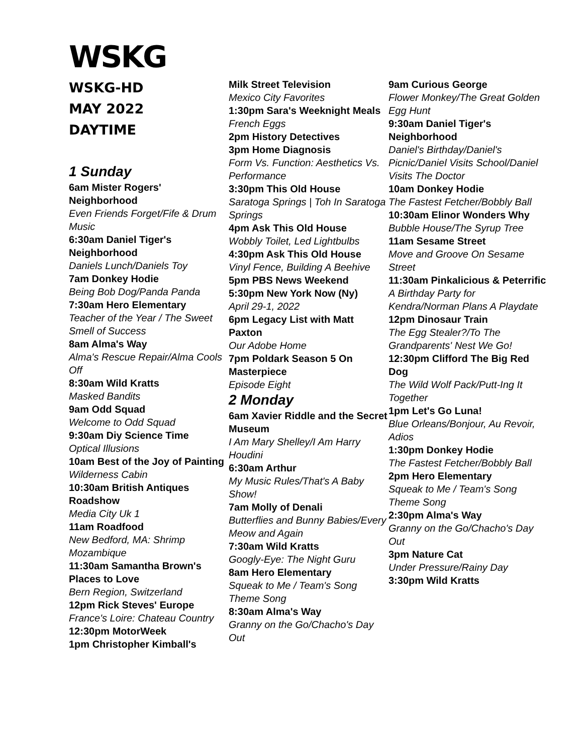WSKG
WSKG-HD
MAY 2022
DAYTIME
1 Sunday
6am Mister Rogers' Neighborhood
Even Friends Forget/Fife & Drum Music
6:30am Daniel Tiger's Neighborhood
Daniels Lunch/Daniels Toy
7am Donkey Hodie
Being Bob Dog/Panda Panda
7:30am Hero Elementary
Teacher of the Year / The Sweet Smell of Success
8am Alma's Way
Alma's Rescue Repair/Alma Cools Off
8:30am Wild Kratts
Masked Bandits
9am Odd Squad
Welcome to Odd Squad
9:30am Diy Science Time
Optical Illusions
10am Best of the Joy of Painting
Wilderness Cabin
10:30am British Antiques Roadshow
Media City Uk 1
11am Roadfood
New Bedford, MA: Shrimp Mozambique
11:30am Samantha Brown's Places to Love
Bern Region, Switzerland
12pm Rick Steves' Europe
France's Loire: Chateau Country
12:30pm MotorWeek
1pm Christopher Kimball's
Milk Street Television
Mexico City Favorites
1:30pm Sara's Weeknight Meals
French Eggs
2pm History Detectives
3pm Home Diagnosis
Form Vs. Function: Aesthetics Vs. Performance
3:30pm This Old House
Saratoga Springs | Toh In Saratoga Springs
4pm Ask This Old House
Wobbly Toilet, Led Lightbulbs
4:30pm Ask This Old House
Vinyl Fence, Building A Beehive
5pm PBS News Weekend
5:30pm New York Now (Ny)
April 29-1, 2022
6pm Legacy List with Matt Paxton
Our Adobe Home
7pm Poldark Season 5 On Masterpiece
Episode Eight
2 Monday
6am Xavier Riddle and the Secret Museum
I Am Mary Shelley/I Am Harry Houdini
6:30am Arthur
My Music Rules/That's A Baby Show!
7am Molly of Denali
Butterflies and Bunny Babies/Every Meow and Again
7:30am Wild Kratts
Googly-Eye: The Night Guru
8am Hero Elementary
Squeak to Me / Team's Song Theme Song
8:30am Alma's Way
Granny on the Go/Chacho's Day Out
9am Curious George
Flower Monkey/The Great Golden Egg Hunt
9:30am Daniel Tiger's Neighborhood
Daniel's Birthday/Daniel's Picnic/Daniel Visits School/Daniel Visits The Doctor
10am Donkey Hodie
The Fastest Fetcher/Bobbly Ball
10:30am Elinor Wonders Why
Bubble House/The Syrup Tree
11am Sesame Street
Move and Groove On Sesame Street
11:30am Pinkalicious & Peterrific
A Birthday Party for Kendra/Norman Plans A Playdate
12pm Dinosaur Train
The Egg Stealer?/To The Grandparents' Nest We Go!
12:30pm Clifford The Big Red Dog
The Wild Wolf Pack/Putt-Ing It Together
1pm Let's Go Luna!
Blue Orleans/Bonjour, Au Revoir, Adios
1:30pm Donkey Hodie
The Fastest Fetcher/Bobbly Ball
2pm Hero Elementary
Squeak to Me / Team's Song Theme Song
2:30pm Alma's Way
Granny on the Go/Chacho's Day Out
3pm Nature Cat
Under Pressure/Rainy Day
3:30pm Wild Kratts